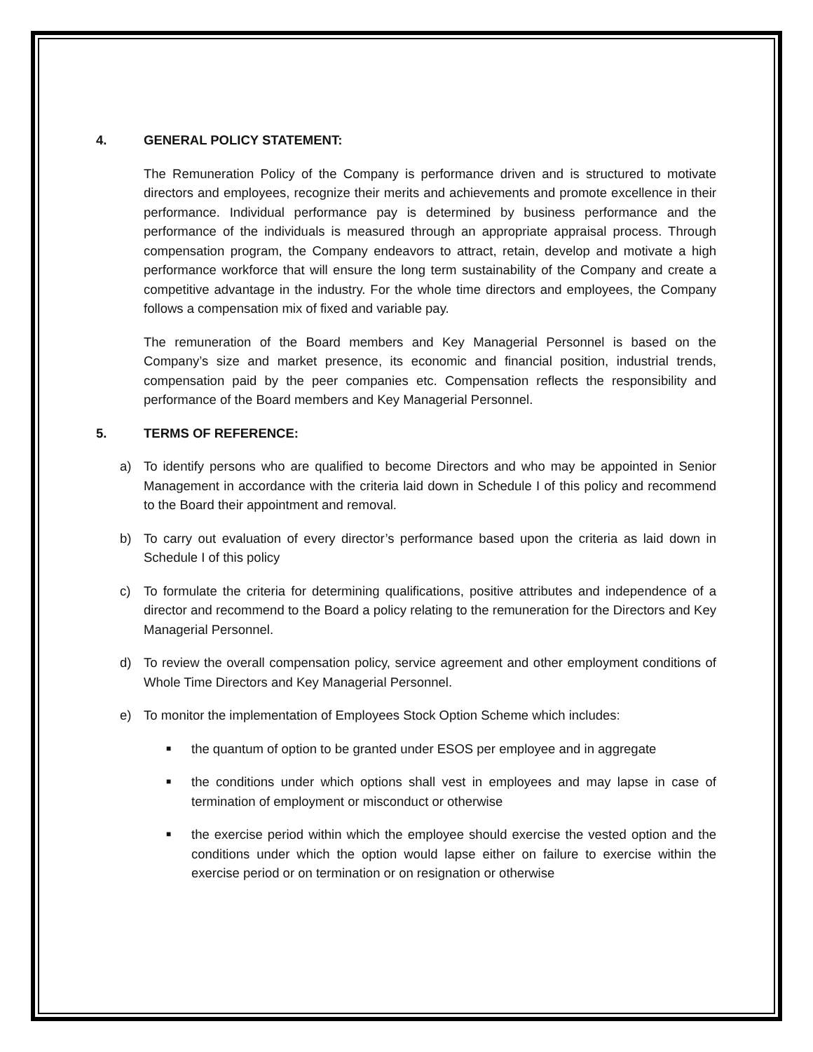4. GENERAL POLICY STATEMENT:
The Remuneration Policy of the Company is performance driven and is structured to motivate directors and employees, recognize their merits and achievements and promote excellence in their performance. Individual performance pay is determined by business performance and the performance of the individuals is measured through an appropriate appraisal process. Through compensation program, the Company endeavors to attract, retain, develop and motivate a high performance workforce that will ensure the long term sustainability of the Company and create a competitive advantage in the industry. For the whole time directors and employees, the Company follows a compensation mix of fixed and variable pay.
The remuneration of the Board members and Key Managerial Personnel is based on the Company’s size and market presence, its economic and financial position, industrial trends, compensation paid by the peer companies etc. Compensation reflects the responsibility and performance of the Board members and Key Managerial Personnel.
5. TERMS OF REFERENCE:
a) To identify persons who are qualified to become Directors and who may be appointed in Senior Management in accordance with the criteria laid down in Schedule I of this policy and recommend to the Board their appointment and removal.
b) To carry out evaluation of every director’s performance based upon the criteria as laid down in Schedule I of this policy
c) To formulate the criteria for determining qualifications, positive attributes and independence of a director and recommend to the Board a policy relating to the remuneration for the Directors and Key Managerial Personnel.
d) To review the overall compensation policy, service agreement and other employment conditions of Whole Time Directors and Key Managerial Personnel.
e) To monitor the implementation of Employees Stock Option Scheme which includes:
■ the quantum of option to be granted under ESOS per employee and in aggregate
■ the conditions under which options shall vest in employees and may lapse in case of termination of employment or misconduct or otherwise
■ the exercise period within which the employee should exercise the vested option and the conditions under which the option would lapse either on failure to exercise within the exercise period or on termination or on resignation or otherwise